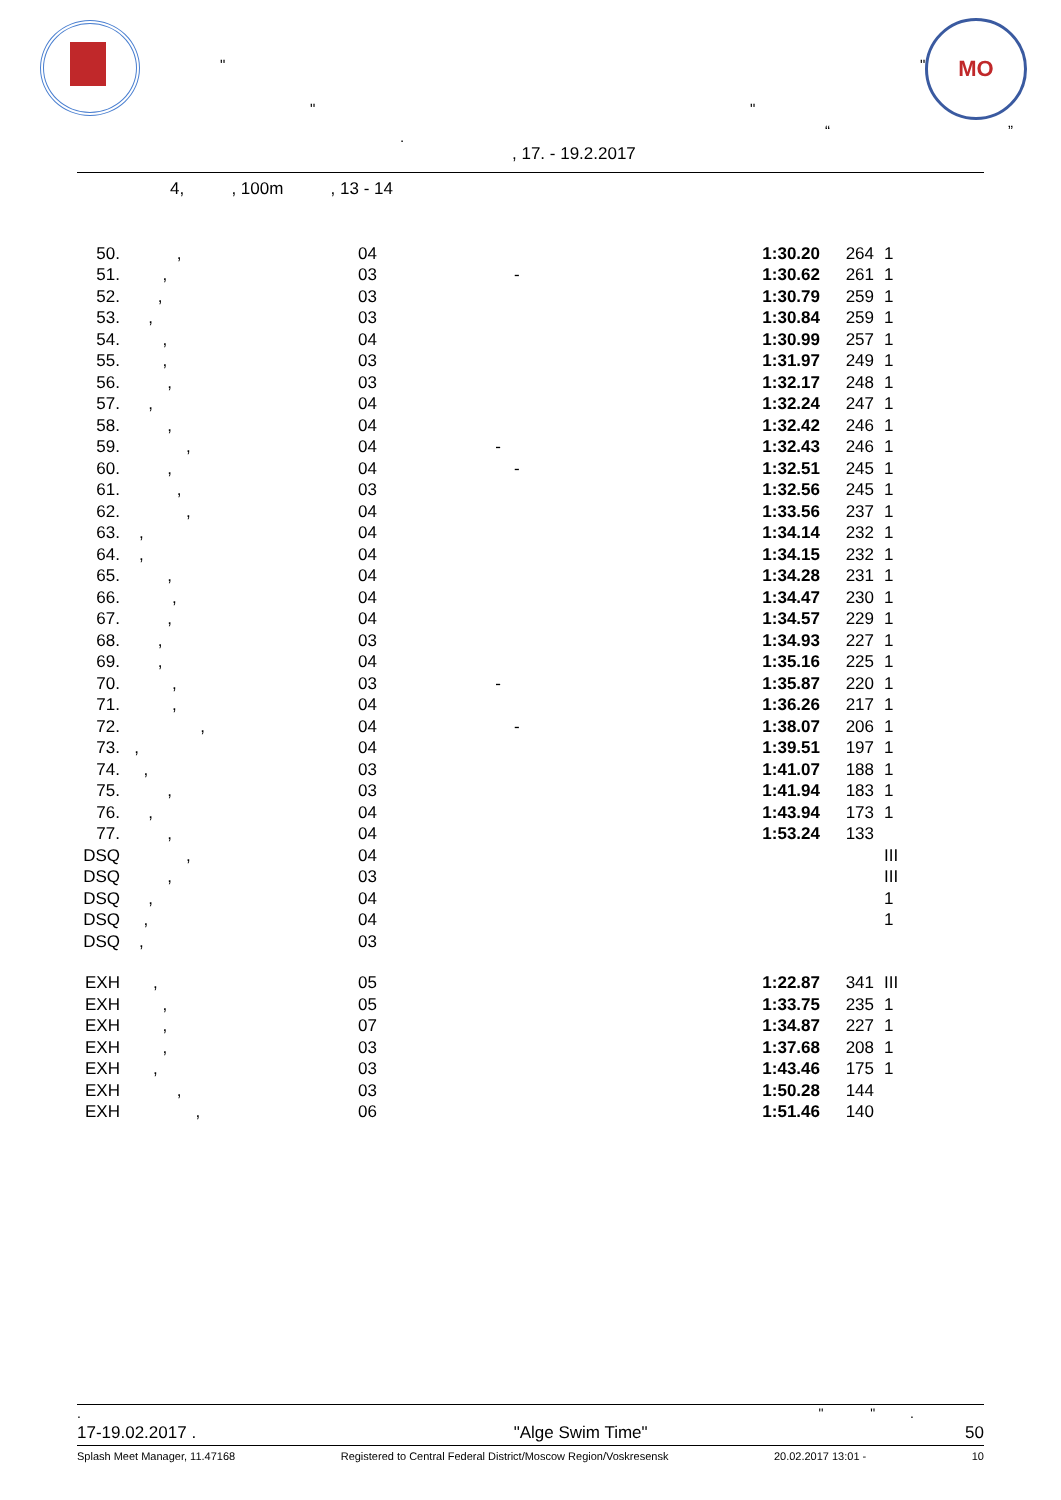МО
" "
" "
. “ ”
, 17. - 19.2.2017
4, , 100m , 13 - 14
| 50. | , | 04 | | 1:30.20 | 264 | 1 |
| 51. | , | 03 | - | 1:30.62 | 261 | 1 |
| 52. | , | 03 | | 1:30.79 | 259 | 1 |
| 53. | , | 03 | | 1:30.84 | 259 | 1 |
| 54. | , | 04 | | 1:30.99 | 257 | 1 |
| 55. | , | 03 | | 1:31.97 | 249 | 1 |
| 56. | , | 03 | | 1:32.17 | 248 | 1 |
| 57. | , | 04 | | 1:32.24 | 247 | 1 |
| 58. | , | 04 | | 1:32.42 | 246 | 1 |
| 59. | , | 04 | - | 1:32.43 | 246 | 1 |
| 60. | , | 04 | - | 1:32.51 | 245 | 1 |
| 61. | , | 03 | | 1:32.56 | 245 | 1 |
| 62. | , | 04 | | 1:33.56 | 237 | 1 |
| 63. | , | 04 | | 1:34.14 | 232 | 1 |
| 64. | , | 04 | | 1:34.15 | 232 | 1 |
| 65. | , | 04 | | 1:34.28 | 231 | 1 |
| 66. | , | 04 | | 1:34.47 | 230 | 1 |
| 67. | , | 04 | | 1:34.57 | 229 | 1 |
| 68. | , | 03 | | 1:34.93 | 227 | 1 |
| 69. | , | 04 | | 1:35.16 | 225 | 1 |
| 70. | , | 03 | - | 1:35.87 | 220 | 1 |
| 71. | , | 04 | | 1:36.26 | 217 | 1 |
| 72. | , | 04 | - | 1:38.07 | 206 | 1 |
| 73. | , | 04 | | 1:39.51 | 197 | 1 |
| 74. | , | 03 | | 1:41.07 | 188 | 1 |
| 75. | , | 03 | | 1:41.94 | 183 | 1 |
| 76. | , | 04 | | 1:43.94 | 173 | 1 |
| 77. | , | 04 | | 1:53.24 | 133 | |
| DSQ | , | 04 | | | | III |
| DSQ | , | 03 | | | | III |
| DSQ | , | 04 | | | | 1 |
| DSQ | , | 04 | | | | 1 |
| DSQ | , | 03 | | | | |
| EXH | , | 05 | | 1:22.87 | 341 | III |
| EXH | , | 05 | | 1:33.75 | 235 | 1 |
| EXH | , | 07 | | 1:34.87 | 227 | 1 |
| EXH | , | 03 | | 1:37.68 | 208 | 1 |
| EXH | , | 03 | | 1:43.46 | 175 | 1 |
| EXH | , | 03 | | 1:50.28 | 144 | |
| EXH | , | 06 | | 1:51.46 | 140 | |
. " " .
17-19.02.2017 . "Alge Swim Time" 50
Splash Meet Manager, 11.47168 Registered to Central Federal District/Moscow Region/Voskresensk 20.02.2017 13:01 - 10